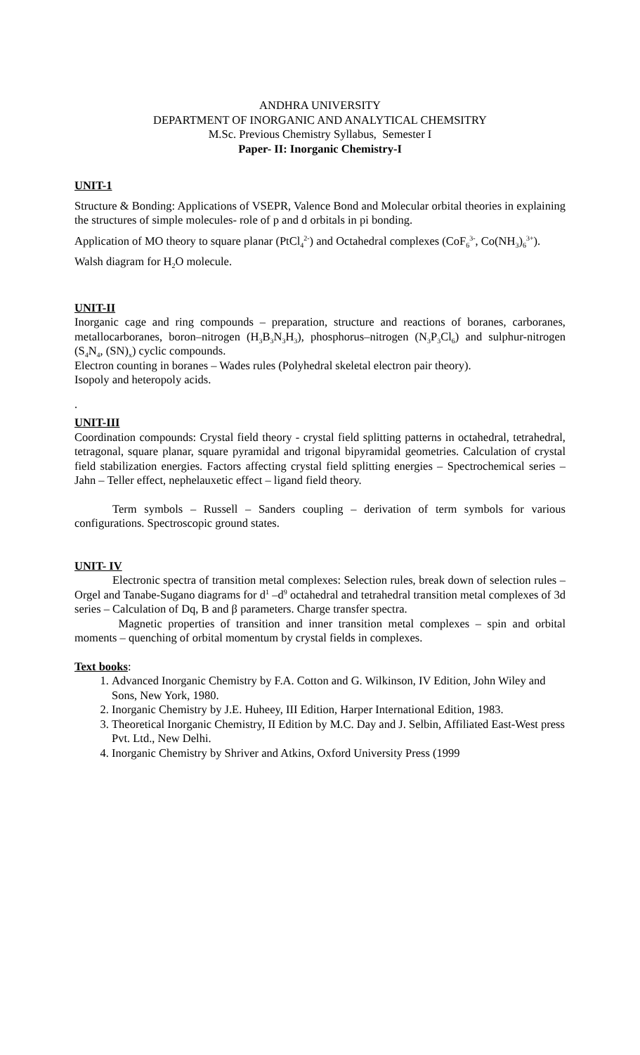ANDHRA UNIVERSITY
DEPARTMENT OF INORGANIC AND ANALYTICAL CHEMSITRY
M.Sc. Previous Chemistry Syllabus, Semester I
Paper- II: Inorganic Chemistry-I
UNIT-1
Structure & Bonding: Applications of VSEPR, Valence Bond and Molecular orbital theories in explaining the structures of simple molecules- role of p and d orbitals in pi bonding.
Application of MO theory to square planar (PtCl<sub>4</sub><sup>2-</sup>) and Octahedral complexes (CoF<sub>6</sub><sup>3-</sup>, Co(NH<sub>3</sub>)<sub>6</sub><sup>3+</sup>).
Walsh diagram for H<sub>2</sub>O molecule.
UNIT-II
Inorganic cage and ring compounds – preparation, structure and reactions of boranes, carboranes, metallocarboranes, boron–nitrogen (H<sub>3</sub>B<sub>3</sub>N<sub>3</sub>H<sub>3</sub>), phosphorus–nitrogen (N<sub>3</sub>P<sub>3</sub>Cl<sub>6</sub>) and sulphur-nitrogen (S<sub>4</sub>N<sub>4</sub>, (SN)<sub>x</sub>) cyclic compounds.
Electron counting in boranes – Wades rules (Polyhedral skeletal electron pair theory).
Isopoly and heteropoly acids.
.
UNIT-III
Coordination compounds: Crystal field theory - crystal field splitting patterns in octahedral, tetrahedral, tetragonal, square planar, square pyramidal and trigonal bipyramidal geometries. Calculation of crystal field stabilization energies. Factors affecting crystal field splitting energies – Spectrochemical series – Jahn – Teller effect, nephelauxetic effect – ligand field theory.
Term symbols – Russell – Sanders coupling – derivation of term symbols for various configurations. Spectroscopic ground states.
UNIT- IV
Electronic spectra of transition metal complexes: Selection rules, break down of selection rules – Orgel and Tanabe-Sugano diagrams for d<sup>1</sup> –d<sup>9</sup> octahedral and tetrahedral transition metal complexes of 3d series – Calculation of Dq, B and β parameters. Charge transfer spectra.
Magnetic properties of transition and inner transition metal complexes – spin and orbital moments – quenching of orbital momentum by crystal fields in complexes.
Text books:
1. Advanced Inorganic Chemistry by F.A. Cotton and G. Wilkinson, IV Edition, John Wiley and Sons, New York, 1980.
2. Inorganic Chemistry by J.E. Huheey, III Edition, Harper International Edition, 1983.
3. Theoretical Inorganic Chemistry, II Edition by M.C. Day and J. Selbin, Affiliated East-West press Pvt. Ltd., New Delhi.
4. Inorganic Chemistry by Shriver and Atkins, Oxford University Press (1999